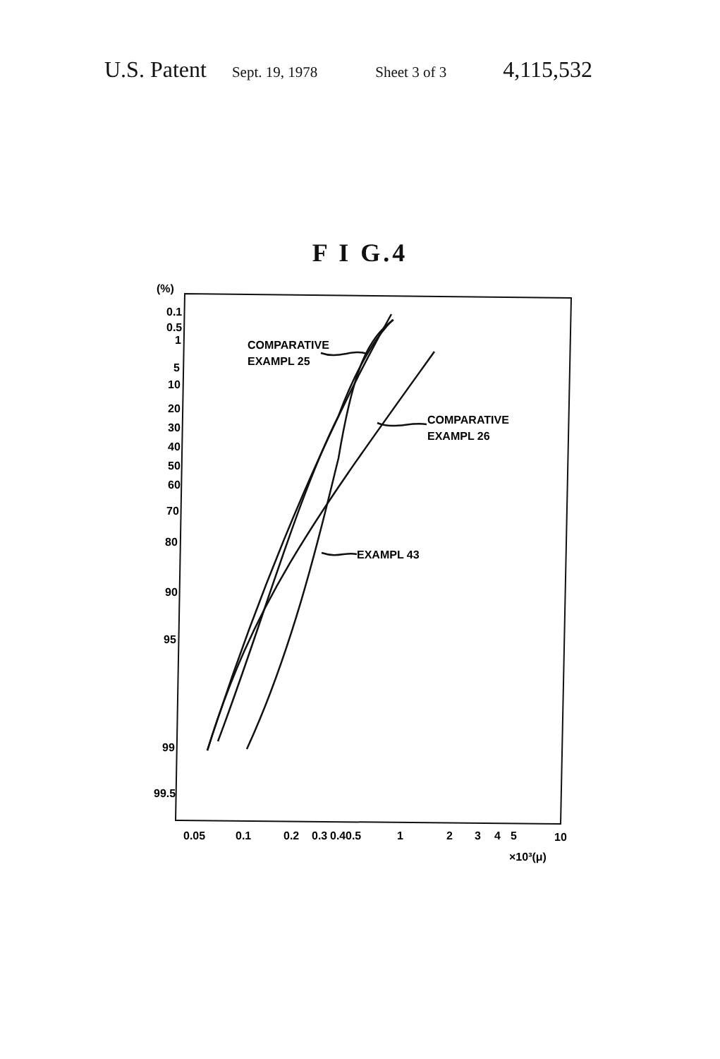U.S. Patent Sept. 19, 1978 Sheet 3 of 3 4,115,532
F I G.4
(%)
0.1
0.5
1
5
10
20
30
40
50
60
70
80
90
95
99
99.5
0.05
0.1
0.2
0.3
0.4
0.5
1
2
3
4
5
10
×10³(μ)
COMPARATIVE
EXAMPL 25
COMPARATIVE
EXAMPL 26
EXAMPL 43